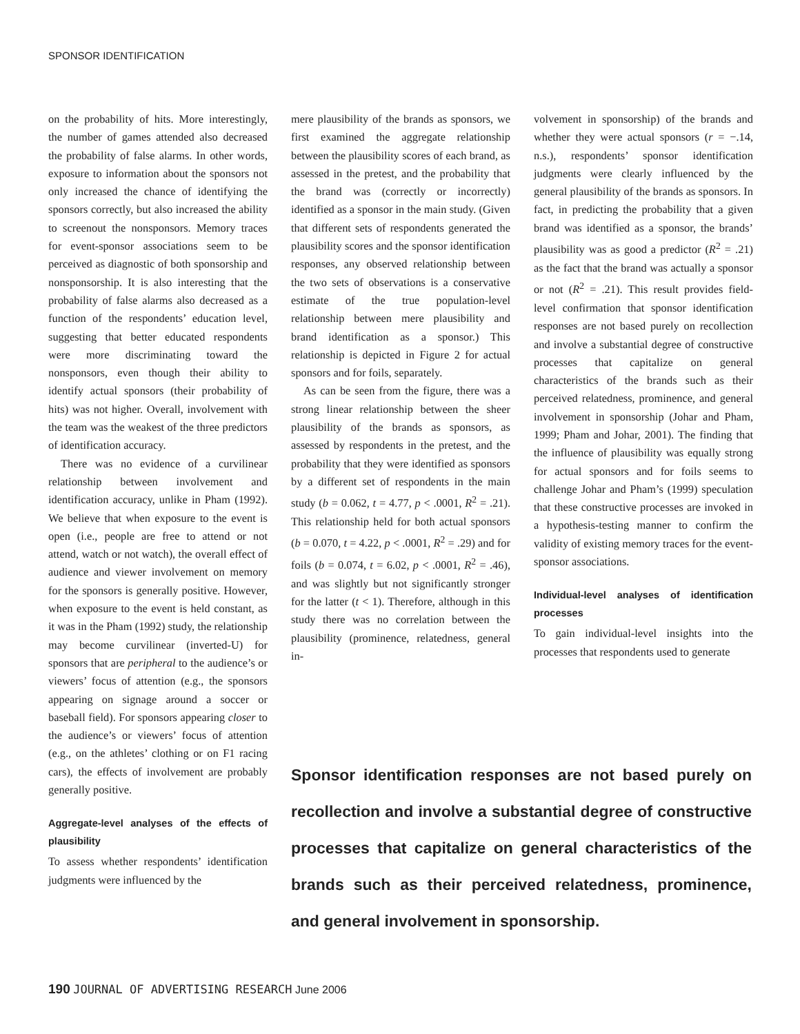SPONSOR IDENTIFICATION
on the probability of hits. More interestingly, the number of games attended also decreased the probability of false alarms. In other words, exposure to information about the sponsors not only increased the chance of identifying the sponsors correctly, but also increased the ability to screenout the nonsponsors. Memory traces for event-sponsor associations seem to be perceived as diagnostic of both sponsorship and nonsponsorship. It is also interesting that the probability of false alarms also decreased as a function of the respondents’ education level, suggesting that better educated respondents were more discriminating toward the nonsponsors, even though their ability to identify actual sponsors (their probability of hits) was not higher. Overall, involvement with the team was the weakest of the three predictors of identification accuracy.
There was no evidence of a curvilinear relationship between involvement and identification accuracy, unlike in Pham (1992). We believe that when exposure to the event is open (i.e., people are free to attend or not attend, watch or not watch), the overall effect of audience and viewer involvement on memory for the sponsors is generally positive. However, when exposure to the event is held constant, as it was in the Pham (1992) study, the relationship may become curvilinear (inverted-U) for sponsors that are peripheral to the audience’s or viewers’ focus of attention (e.g., the sponsors appearing on signage around a soccer or baseball field). For sponsors appearing closer to the audience’s or viewers’ focus of attention (e.g., on the athletes’ clothing or on F1 racing cars), the effects of involvement are probably generally positive.
Aggregate-level analyses of the effects of plausibility
To assess whether respondents’ identification judgments were influenced by the
mere plausibility of the brands as sponsors, we first examined the aggregate relationship between the plausibility scores of each brand, as assessed in the pretest, and the probability that the brand was (correctly or incorrectly) identified as a sponsor in the main study. (Given that different sets of respondents generated the plausibility scores and the sponsor identification responses, any observed relationship between the two sets of observations is a conservative estimate of the true population-level relationship between mere plausibility and brand identification as a sponsor.) This relationship is depicted in Figure 2 for actual sponsors and for foils, separately.
As can be seen from the figure, there was a strong linear relationship between the sheer plausibility of the brands as sponsors, as assessed by respondents in the pretest, and the probability that they were identified as sponsors by a different set of respondents in the main study (b = 0.062, t = 4.77, p < .0001, R<sup>2</sup> = .21). This relationship held for both actual sponsors (b = 0.070, t = 4.22, p < .0001, R<sup>2</sup> = .29) and for foils (b = 0.074, t = 6.02, p < .0001, R<sup>2</sup> = .46), and was slightly but not significantly stronger for the latter (t < 1). Therefore, although in this study there was no correlation between the plausibility (prominence, relatedness, general in-
volvement in sponsorship) of the brands and whether they were actual sponsors (r = −.14, n.s.), respondents’ sponsor identification judgments were clearly influenced by the general plausibility of the brands as sponsors. In fact, in predicting the probability that a given brand was identified as a sponsor, the brands’ plausibility was as good a predictor (R<sup>2</sup> = .21) as the fact that the brand was actually a sponsor or not (R<sup>2</sup> = .21). This result provides field-level confirmation that sponsor identification responses are not based purely on recollection and involve a substantial degree of constructive processes that capitalize on general characteristics of the brands such as their perceived relatedness, prominence, and general involvement in sponsorship (Johar and Pham, 1999; Pham and Johar, 2001). The finding that the influence of plausibility was equally strong for actual sponsors and for foils seems to challenge Johar and Pham’s (1999) speculation that these constructive processes are invoked in a hypothesis-testing manner to confirm the validity of existing memory traces for the event-sponsor associations.
Individual-level analyses of identification processes
To gain individual-level insights into the processes that respondents used to generate
Sponsor identification responses are not based purely on recollection and involve a substantial degree of constructive processes that capitalize on general characteristics of the brands such as their perceived relatedness, prominence, and general involvement in sponsorship.
190 JOURNAL OF ADVERTISING RESEARCH June 2006